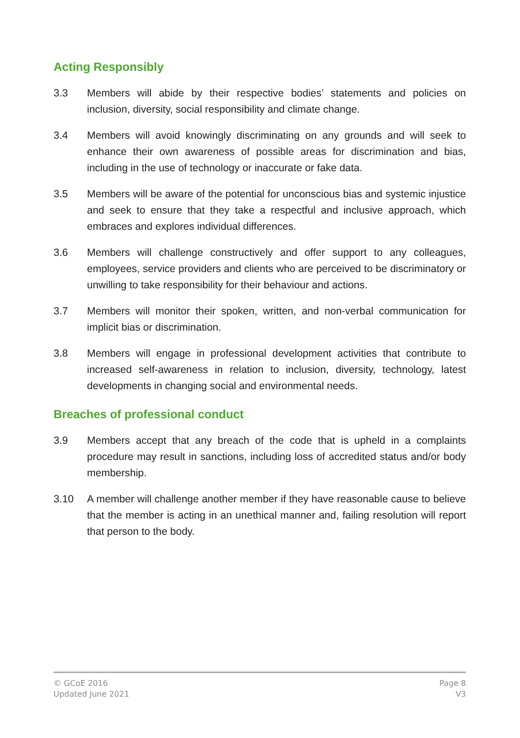Acting Responsibly
3.3 Members will abide by their respective bodies’ statements and policies on inclusion, diversity, social responsibility and climate change.
3.4 Members will avoid knowingly discriminating on any grounds and will seek to enhance their own awareness of possible areas for discrimination and bias, including in the use of technology or inaccurate or fake data.
3.5 Members will be aware of the potential for unconscious bias and systemic injustice and seek to ensure that they take a respectful and inclusive approach, which embraces and explores individual differences.
3.6 Members will challenge constructively and offer support to any colleagues, employees, service providers and clients who are perceived to be discriminatory or unwilling to take responsibility for their behaviour and actions.
3.7 Members will monitor their spoken, written, and non-verbal communication for implicit bias or discrimination.
3.8 Members will engage in professional development activities that contribute to increased self-awareness in relation to inclusion, diversity, technology, latest developments in changing social and environmental needs.
Breaches of professional conduct
3.9 Members accept that any breach of the code that is upheld in a complaints procedure may result in sanctions, including loss of accredited status and/or body membership.
3.10 A member will challenge another member if they have reasonable cause to believe that the member is acting in an unethical manner and, failing resolution will report that person to the body.
© GCoE 2016
Updated June 2021
Page 8
V3